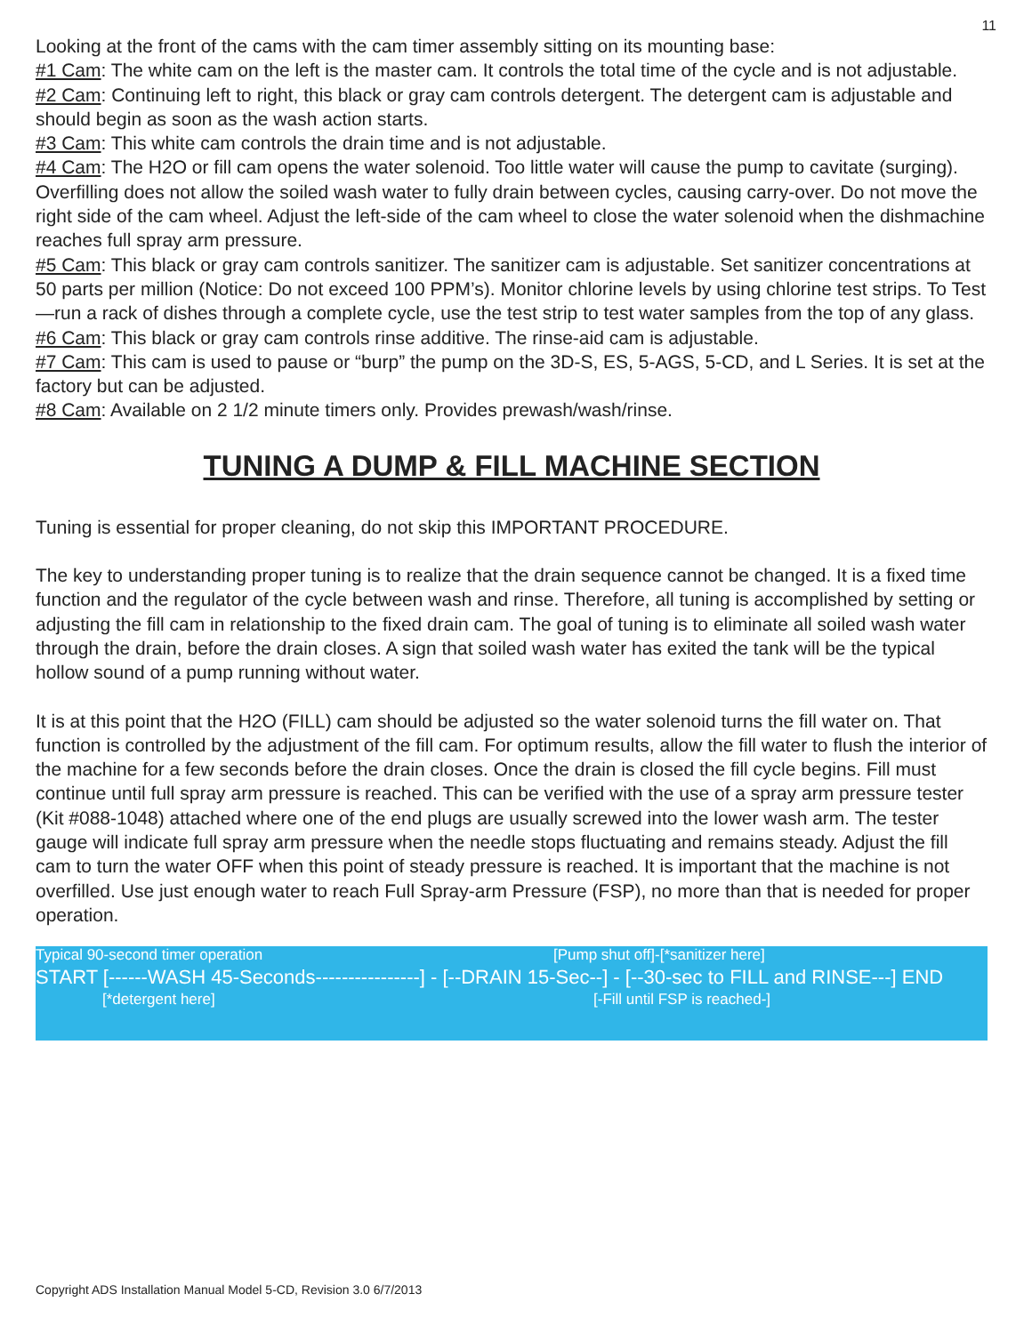11
Looking at the front of the cams with the cam timer assembly sitting on its mounting base:
#1 Cam: The white cam on the left is the master cam. It controls the total time of the cycle and is not adjustable.
#2 Cam: Continuing left to right, this black or gray cam controls detergent. The detergent cam is adjustable and should begin as soon as the wash action starts.
#3 Cam: This white cam controls the drain time and is not adjustable.
#4 Cam: The H2O or fill cam opens the water solenoid. Too little water will cause the pump to cavitate (surging). Overfilling does not allow the soiled wash water to fully drain between cycles, causing carry-over. Do not move the right side of the cam wheel. Adjust the left-side of the cam wheel to close the water solenoid when the dishmachine reaches full spray arm pressure.
#5 Cam: This black or gray cam controls sanitizer. The sanitizer cam is adjustable. Set sanitizer concentrations at 50 parts per million (Notice: Do not exceed 100 PPM’s). Monitor chlorine levels by using chlorine test strips. To Test—run a rack of dishes through a complete cycle, use the test strip to test water samples from the top of any glass.
#6 Cam: This black or gray cam controls rinse additive. The rinse-aid cam is adjustable.
#7 Cam: This cam is used to pause or “burp” the pump on the 3D-S, ES, 5-AGS, 5-CD, and L Series. It is set at the factory but can be adjusted.
#8 Cam: Available on 2 1/2 minute timers only. Provides prewash/wash/rinse.
TUNING A DUMP & FILL MACHINE SECTION
Tuning is essential for proper cleaning, do not skip this IMPORTANT PROCEDURE.
The key to understanding proper tuning is to realize that the drain sequence cannot be changed. It is a fixed time function and the regulator of the cycle between wash and rinse. Therefore, all tuning is accomplished by setting or adjusting the fill cam in relationship to the fixed drain cam. The goal of tuning is to eliminate all soiled wash water through the drain, before the drain closes. A sign that soiled wash water has exited the tank will be the typical hollow sound of a pump running without water.
It is at this point that the H2O (FILL) cam should be adjusted so the water solenoid turns the fill water on. That function is controlled by the adjustment of the fill cam. For optimum results, allow the fill water to flush the interior of the machine for a few seconds before the drain closes. Once the drain is closed the fill cycle begins. Fill must continue until full spray arm pressure is reached. This can be verified with the use of a spray arm pressure tester (Kit #088-1048) attached where one of the end plugs are usually screwed into the lower wash arm. The tester gauge will indicate full spray arm pressure when the needle stops fluctuating and remains steady. Adjust the fill cam to turn the water OFF when this point of steady pressure is reached. It is important that the machine is not overfilled. Use just enough water to reach Full Spray-arm Pressure (FSP), no more than that is needed for proper operation.
Typical 90-second timer operation [Pump shut off]-[*sanitizer here]
START [------WASH 45-Seconds----------------] - [--DRAIN 15-Sec--] - [--30-sec to FILL and RINSE---] END
[*detergent here] [-Fill until FSP is reached-]
Copyright ADS Installation Manual Model 5-CD, Revision 3.0 6/7/2013